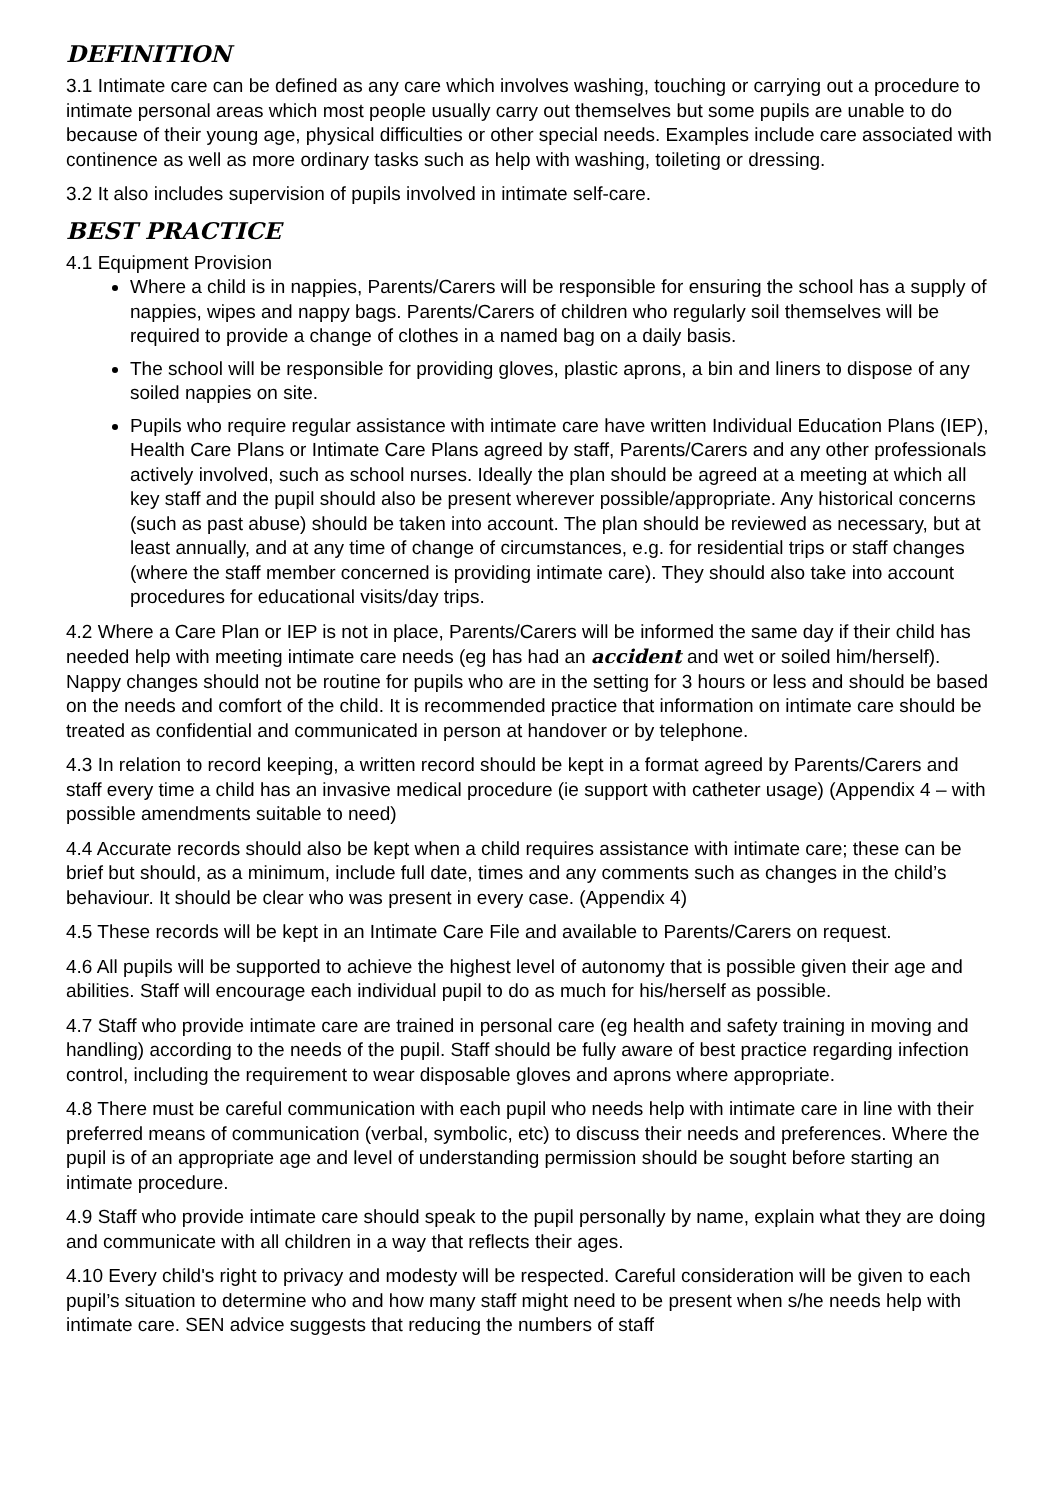DEFINITION
3.1 Intimate care can be defined as any care which involves washing, touching or carrying out a procedure to intimate personal areas which most people usually carry out themselves but some pupils are unable to do because of their young age, physical difficulties or other special needs. Examples include care associated with continence as well as more ordinary tasks such as help with washing, toileting or dressing.
3.2 It also includes supervision of pupils involved in intimate self-care.
BEST PRACTICE
4.1 Equipment Provision
Where a child is in nappies, Parents/Carers will be responsible for ensuring the school has a supply of nappies, wipes and nappy bags. Parents/Carers of children who regularly soil themselves will be required to provide a change of clothes in a named bag on a daily basis.
The school will be responsible for providing gloves, plastic aprons, a bin and liners to dispose of any soiled nappies on site.
Pupils who require regular assistance with intimate care have written Individual Education Plans (IEP), Health Care Plans or Intimate Care Plans agreed by staff, Parents/Carers and any other professionals actively involved, such as school nurses. Ideally the plan should be agreed at a meeting at which all key staff and the pupil should also be present wherever possible/appropriate. Any historical concerns (such as past abuse) should be taken into account. The plan should be reviewed as necessary, but at least annually, and at any time of change of circumstances, e.g. for residential trips or staff changes (where the staff member concerned is providing intimate care). They should also take into account procedures for educational visits/day trips.
4.2 Where a Care Plan or IEP is not in place, Parents/Carers will be informed the same day if their child has needed help with meeting intimate care needs (eg has had an accident and wet or soiled him/herself). Nappy changes should not be routine for pupils who are in the setting for 3 hours or less and should be based on the needs and comfort of the child. It is recommended practice that information on intimate care should be treated as confidential and communicated in person at handover or by telephone.
4.3 In relation to record keeping, a written record should be kept in a format agreed by Parents/Carers and staff every time a child has an invasive medical procedure (ie support with catheter usage) (Appendix 4 – with possible amendments suitable to need)
4.4 Accurate records should also be kept when a child requires assistance with intimate care; these can be brief but should, as a minimum, include full date, times and any comments such as changes in the child’s behaviour. It should be clear who was present in every case. (Appendix 4)
4.5 These records will be kept in an Intimate Care File and available to Parents/Carers on request.
4.6 All pupils will be supported to achieve the highest level of autonomy that is possible given their age and abilities. Staff will encourage each individual pupil to do as much for his/herself as possible.
4.7 Staff who provide intimate care are trained in personal care (eg health and safety training in moving and handling) according to the needs of the pupil. Staff should be fully aware of best practice regarding infection control, including the requirement to wear disposable gloves and aprons where appropriate.
4.8 There must be careful communication with each pupil who needs help with intimate care in line with their preferred means of communication (verbal, symbolic, etc) to discuss their needs and preferences. Where the pupil is of an appropriate age and level of understanding permission should be sought before starting an intimate procedure.
4.9 Staff who provide intimate care should speak to the pupil personally by name, explain what they are doing and communicate with all children in a way that reflects their ages.
4.10 Every child's right to privacy and modesty will be respected. Careful consideration will be given to each pupil’s situation to determine who and how many staff might need to be present when s/he needs help with intimate care. SEN advice suggests that reducing the numbers of staff